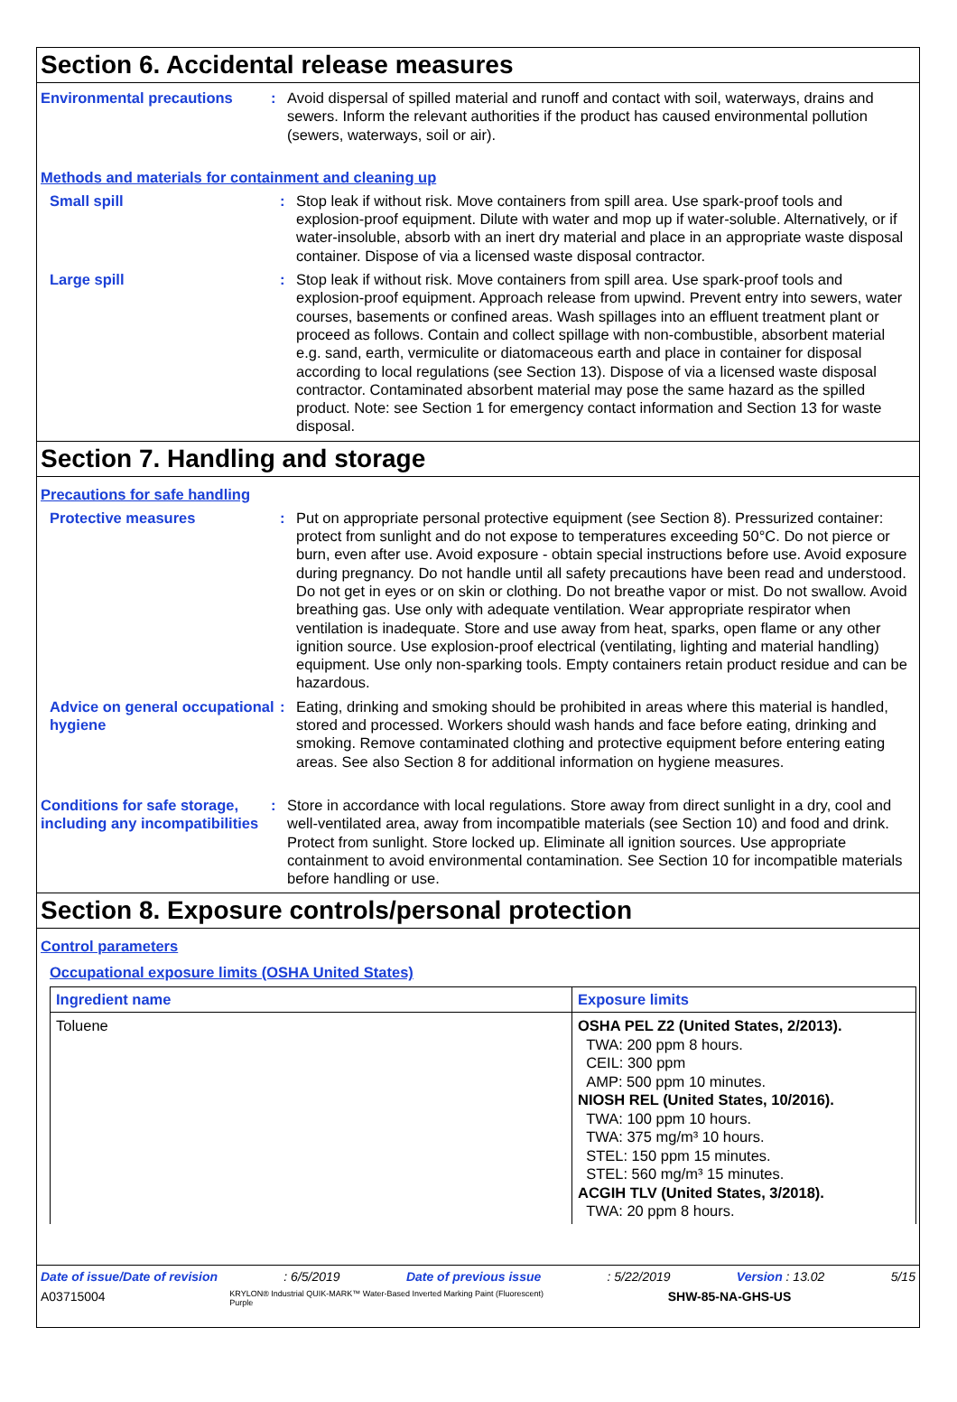Section 6. Accidental release measures
Environmental precautions : Avoid dispersal of spilled material and runoff and contact with soil, waterways, drains and sewers. Inform the relevant authorities if the product has caused environmental pollution (sewers, waterways, soil or air).
Methods and materials for containment and cleaning up
Small spill : Stop leak if without risk. Move containers from spill area. Use spark-proof tools and explosion-proof equipment. Dilute with water and mop up if water-soluble. Alternatively, or if water-insoluble, absorb with an inert dry material and place in an appropriate waste disposal container. Dispose of via a licensed waste disposal contractor.
Large spill : Stop leak if without risk. Move containers from spill area. Use spark-proof tools and explosion-proof equipment. Approach release from upwind. Prevent entry into sewers, water courses, basements or confined areas. Wash spillages into an effluent treatment plant or proceed as follows. Contain and collect spillage with non-combustible, absorbent material e.g. sand, earth, vermiculite or diatomaceous earth and place in container for disposal according to local regulations (see Section 13). Dispose of via a licensed waste disposal contractor. Contaminated absorbent material may pose the same hazard as the spilled product. Note: see Section 1 for emergency contact information and Section 13 for waste disposal.
Section 7. Handling and storage
Precautions for safe handling
Protective measures : Put on appropriate personal protective equipment (see Section 8). Pressurized container: protect from sunlight and do not expose to temperatures exceeding 50°C. Do not pierce or burn, even after use. Avoid exposure - obtain special instructions before use. Avoid exposure during pregnancy. Do not handle until all safety precautions have been read and understood. Do not get in eyes or on skin or clothing. Do not breathe vapor or mist. Do not swallow. Avoid breathing gas. Use only with adequate ventilation. Wear appropriate respirator when ventilation is inadequate. Store and use away from heat, sparks, open flame or any other ignition source. Use explosion-proof electrical (ventilating, lighting and material handling) equipment. Use only non-sparking tools. Empty containers retain product residue and can be hazardous.
Advice on general occupational hygiene
: Eating, drinking and smoking should be prohibited in areas where this material is handled, stored and processed. Workers should wash hands and face before eating, drinking and smoking. Remove contaminated clothing and protective equipment before entering eating areas. See also Section 8 for additional information on hygiene measures.
Conditions for safe storage, including any incompatibilities
: Store in accordance with local regulations. Store away from direct sunlight in a dry, cool and well-ventilated area, away from incompatible materials (see Section 10) and food and drink. Protect from sunlight. Store locked up. Eliminate all ignition sources. Use appropriate containment to avoid environmental contamination. See Section 10 for incompatible materials before handling or use.
Section 8. Exposure controls/personal protection
Control parameters
Occupational exposure limits (OSHA United States)
| Ingredient name | Exposure limits |
| --- | --- |
| Toluene | OSHA PEL Z2 (United States, 2/2013). TWA: 200 ppm 8 hours. CEIL: 300 ppm AMP: 500 ppm 10 minutes. NIOSH REL (United States, 10/2016). TWA: 100 ppm 10 hours. TWA: 375 mg/m³ 10 hours. STEL: 150 ppm 15 minutes. STEL: 560 mg/m³ 15 minutes. ACGIH TLV (United States, 3/2018). TWA: 20 ppm 8 hours. |
Date of issue/Date of revision: 6/5/2019 Date of previous issue: 5/22/2019 Version : 13.02 5/15
A03715004 KRYLON® Industrial QUIK-MARK™ Water-Based Inverted Marking Paint (Fluorescent)
Purple SHW-85-NA-GHS-US